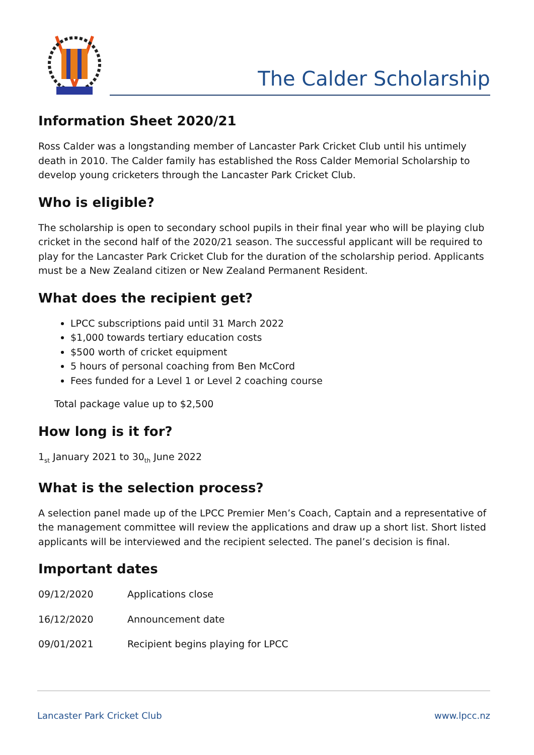The Calder Scholarship
Information Sheet 2020/21
Ross Calder was a longstanding member of Lancaster Park Cricket Club until his untimely death in 2010. The Calder family has established the Ross Calder Memorial Scholarship to develop young cricketers through the Lancaster Park Cricket Club.
Who is eligible?
The scholarship is open to secondary school pupils in their final year who will be playing club cricket in the second half of the 2020/21 season. The successful applicant will be required to play for the Lancaster Park Cricket Club for the duration of the scholarship period. Applicants must be a New Zealand citizen or New Zealand Permanent Resident.
What does the recipient get?
LPCC subscriptions paid until 31 March 2022
$1,000 towards tertiary education costs
$500 worth of cricket equipment
5 hours of personal coaching from Ben McCord
Fees funded for a Level 1 or Level 2 coaching course
Total package value up to $2,500
How long is it for?
1<sub>st</sub> January 2021 to 30<sub>th</sub> June 2022
What is the selection process?
A selection panel made up of the LPCC Premier Men’s Coach, Captain and a representative of the management committee will review the applications and draw up a short list. Short listed applicants will be interviewed and the recipient selected. The panel’s decision is final.
Important dates
| 09/12/2020 | Applications close |
| 16/12/2020 | Announcement date |
| 09/01/2021 | Recipient begins playing for LPCC |
Lancaster Park Cricket Club www.lpcc.nz